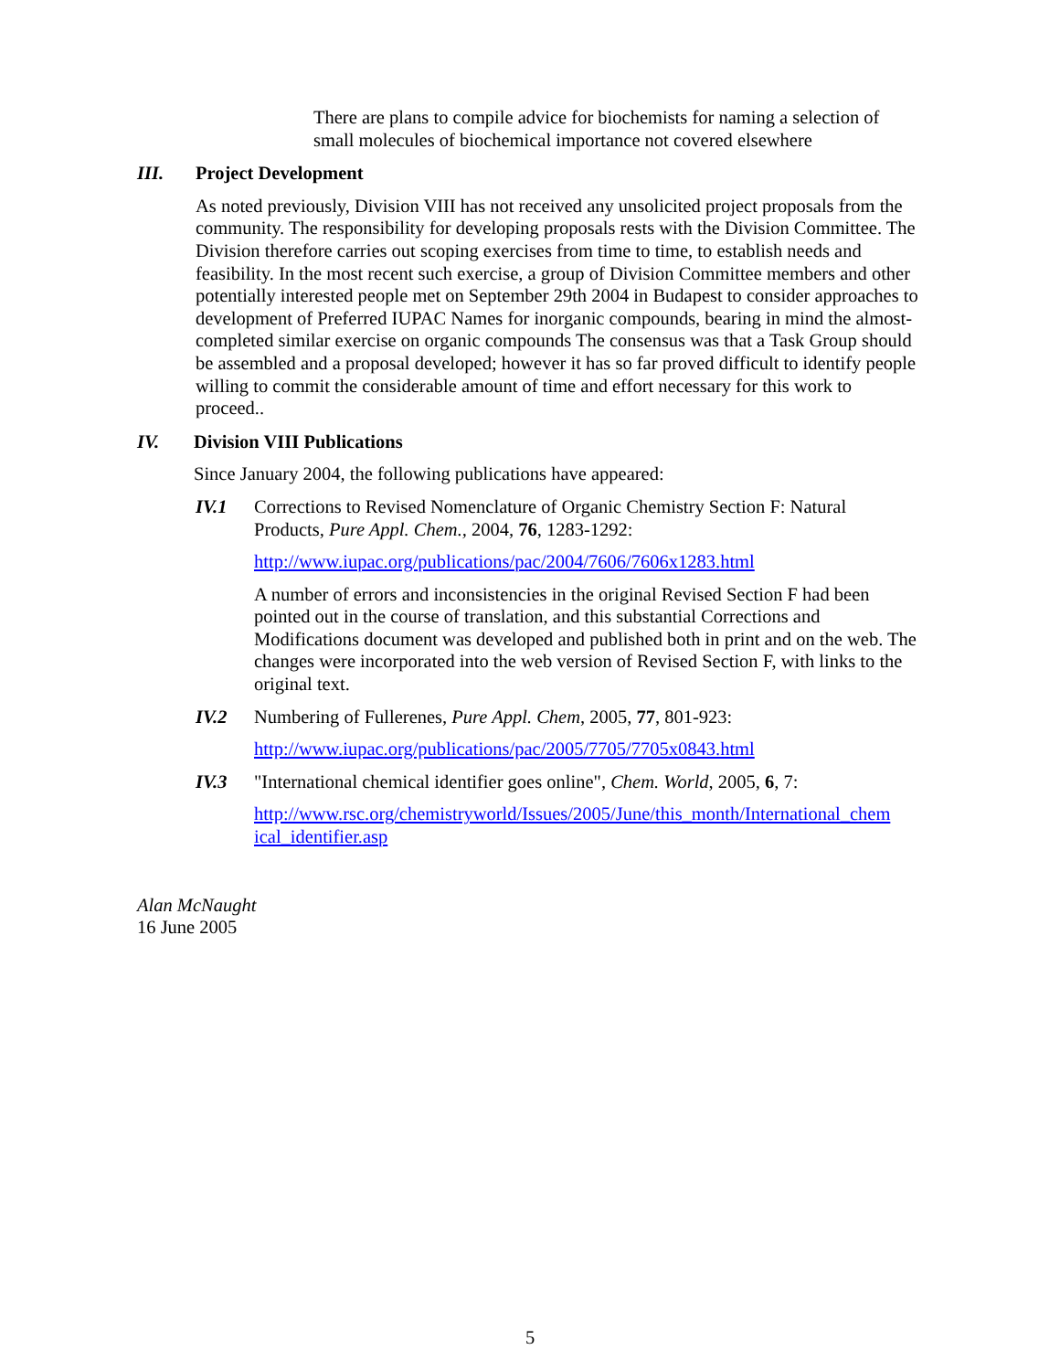There are plans to compile advice for biochemists for naming a selection of small molecules of biochemical importance not covered elsewhere
III. Project Development
As noted previously, Division VIII has not received any unsolicited project proposals from the community. The responsibility for developing proposals rests with the Division Committee. The Division therefore carries out scoping exercises from time to time, to establish needs and feasibility. In the most recent such exercise, a group of Division Committee members and other potentially interested people met on September 29th 2004 in Budapest to consider approaches to development of Preferred IUPAC Names for inorganic compounds, bearing in mind the almost-completed similar exercise on organic compounds The consensus was that a Task Group should be assembled and a proposal developed; however it has so far proved difficult to identify people willing to commit the considerable amount of time and effort necessary for this work to proceed..
IV. Division VIII Publications
Since January 2004, the following publications have appeared:
IV.1 Corrections to Revised Nomenclature of Organic Chemistry Section F: Natural Products, Pure Appl. Chem., 2004, 76, 1283-1292:
http://www.iupac.org/publications/pac/2004/7606/7606x1283.html
A number of errors and inconsistencies in the original Revised Section F had been pointed out in the course of translation, and this substantial Corrections and Modifications document was developed and published both in print and on the web. The changes were incorporated into the web version of Revised Section F, with links to the original text.
IV.2 Numbering of Fullerenes, Pure Appl. Chem, 2005, 77, 801-923:
http://www.iupac.org/publications/pac/2005/7705/7705x0843.html
IV.3 "International chemical identifier goes online", Chem. World, 2005, 6, 7:
http://www.rsc.org/chemistryworld/Issues/2005/June/this_month/International_chem ical_identifier.asp
Alan McNaught
16 June 2005
5